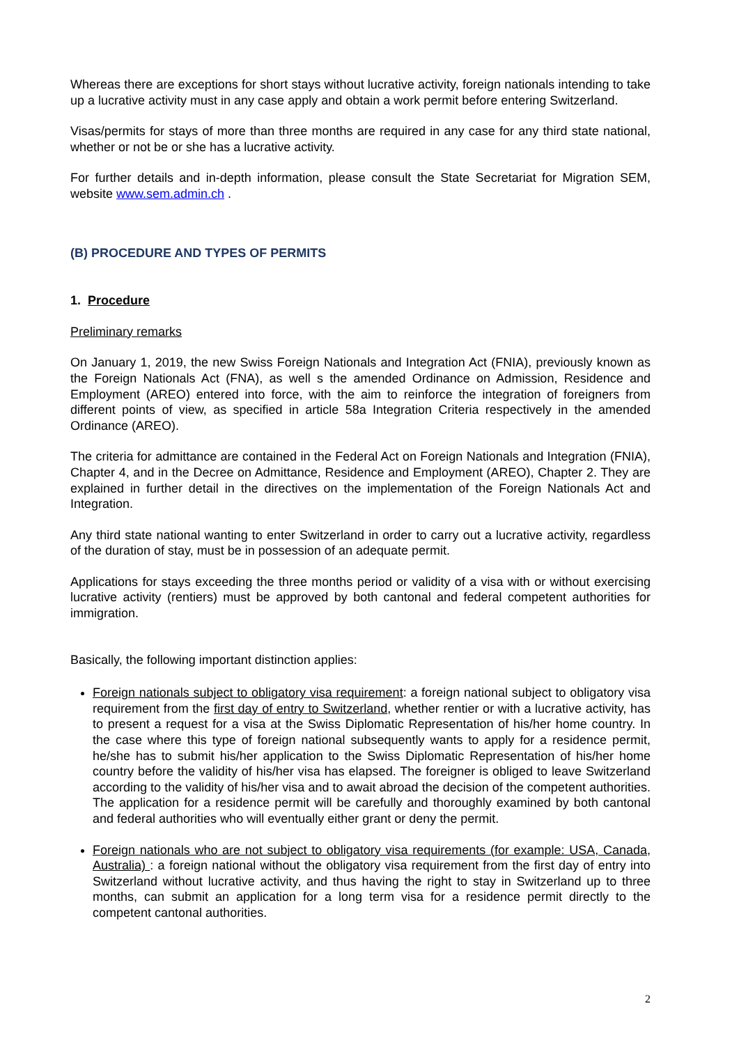Whereas there are exceptions for short stays without lucrative activity, foreign nationals intending to take up a lucrative activity must in any case apply and obtain a work permit before entering Switzerland.
Visas/permits for stays of more than three months are required in any case for any third state national, whether or not be or she has a lucrative activity.
For further details and in-depth information, please consult the State Secretariat for Migration SEM, website www.sem.admin.ch .
(B) PROCEDURE AND TYPES OF PERMITS
1. Procedure
Preliminary remarks
On January 1, 2019, the new Swiss Foreign Nationals and Integration Act (FNIA), previously known as the Foreign Nationals Act (FNA), as well s the amended Ordinance on Admission, Residence and Employment (AREO) entered into force, with the aim to reinforce the integration of foreigners from different points of view, as specified in article 58a Integration Criteria respectively in the amended Ordinance (AREO).
The criteria for admittance are contained in the Federal Act on Foreign Nationals and Integration (FNIA), Chapter 4, and in the Decree on Admittance, Residence and Employment (AREO), Chapter 2. They are explained in further detail in the directives on the implementation of the Foreign Nationals Act and Integration.
Any third state national wanting to enter Switzerland in order to carry out a lucrative activity, regardless of the duration of stay, must be in possession of an adequate permit.
Applications for stays exceeding the three months period or validity of a visa with or without exercising lucrative activity (rentiers) must be approved by both cantonal and federal competent authorities for immigration.
Basically, the following important distinction applies:
Foreign nationals subject to obligatory visa requirement: a foreign national subject to obligatory visa requirement from the first day of entry to Switzerland, whether rentier or with a lucrative activity, has to present a request for a visa at the Swiss Diplomatic Representation of his/her home country. In the case where this type of foreign national subsequently wants to apply for a residence permit, he/she has to submit his/her application to the Swiss Diplomatic Representation of his/her home country before the validity of his/her visa has elapsed. The foreigner is obliged to leave Switzerland according to the validity of his/her visa and to await abroad the decision of the competent authorities. The application for a residence permit will be carefully and thoroughly examined by both cantonal and federal authorities who will eventually either grant or deny the permit.
Foreign nationals who are not subject to obligatory visa requirements (for example: USA, Canada, Australia) : a foreign national without the obligatory visa requirement from the first day of entry into Switzerland without lucrative activity, and thus having the right to stay in Switzerland up to three months, can submit an application for a long term visa for a residence permit directly to the competent cantonal authorities.
2